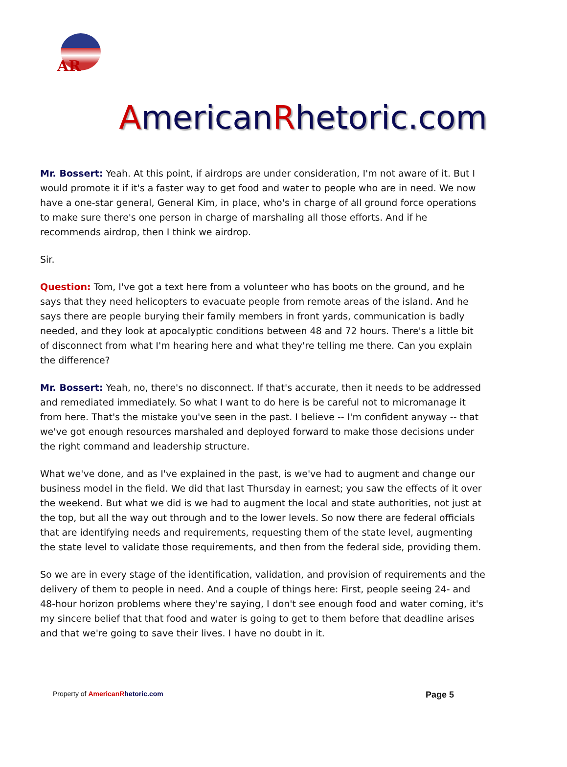AR
AmericanRhetoric.com
Mr. Bossert: Yeah. At this point, if airdrops are under consideration, I'm not aware of it. But I would promote it if it's a faster way to get food and water to people who are in need. We now have a one-star general, General Kim, in place, who's in charge of all ground force operations to make sure there's one person in charge of marshaling all those efforts. And if he recommends airdrop, then I think we airdrop.
Sir.
Question: Tom, I've got a text here from a volunteer who has boots on the ground, and he says that they need helicopters to evacuate people from remote areas of the island. And he says there are people burying their family members in front yards, communication is badly needed, and they look at apocalyptic conditions between 48 and 72 hours. There's a little bit of disconnect from what I'm hearing here and what they're telling me there. Can you explain the difference?
Mr. Bossert: Yeah, no, there's no disconnect. If that's accurate, then it needs to be addressed and remediated immediately. So what I want to do here is be careful not to micromanage it from here. That's the mistake you've seen in the past. I believe -- I'm confident anyway -- that we've got enough resources marshaled and deployed forward to make those decisions under the right command and leadership structure.
What we've done, and as I've explained in the past, is we've had to augment and change our business model in the field. We did that last Thursday in earnest; you saw the effects of it over the weekend. But what we did is we had to augment the local and state authorities, not just at the top, but all the way out through and to the lower levels. So now there are federal officials that are identifying needs and requirements, requesting them of the state level, augmenting the state level to validate those requirements, and then from the federal side, providing them.
So we are in every stage of the identification, validation, and provision of requirements and the delivery of them to people in need. And a couple of things here: First, people seeing 24- and 48-hour horizon problems where they're saying, I don't see enough food and water coming, it's my sincere belief that that food and water is going to get to them before that deadline arises and that we're going to save their lives. I have no doubt in it.
Property of American Rhetoric.com Page 5